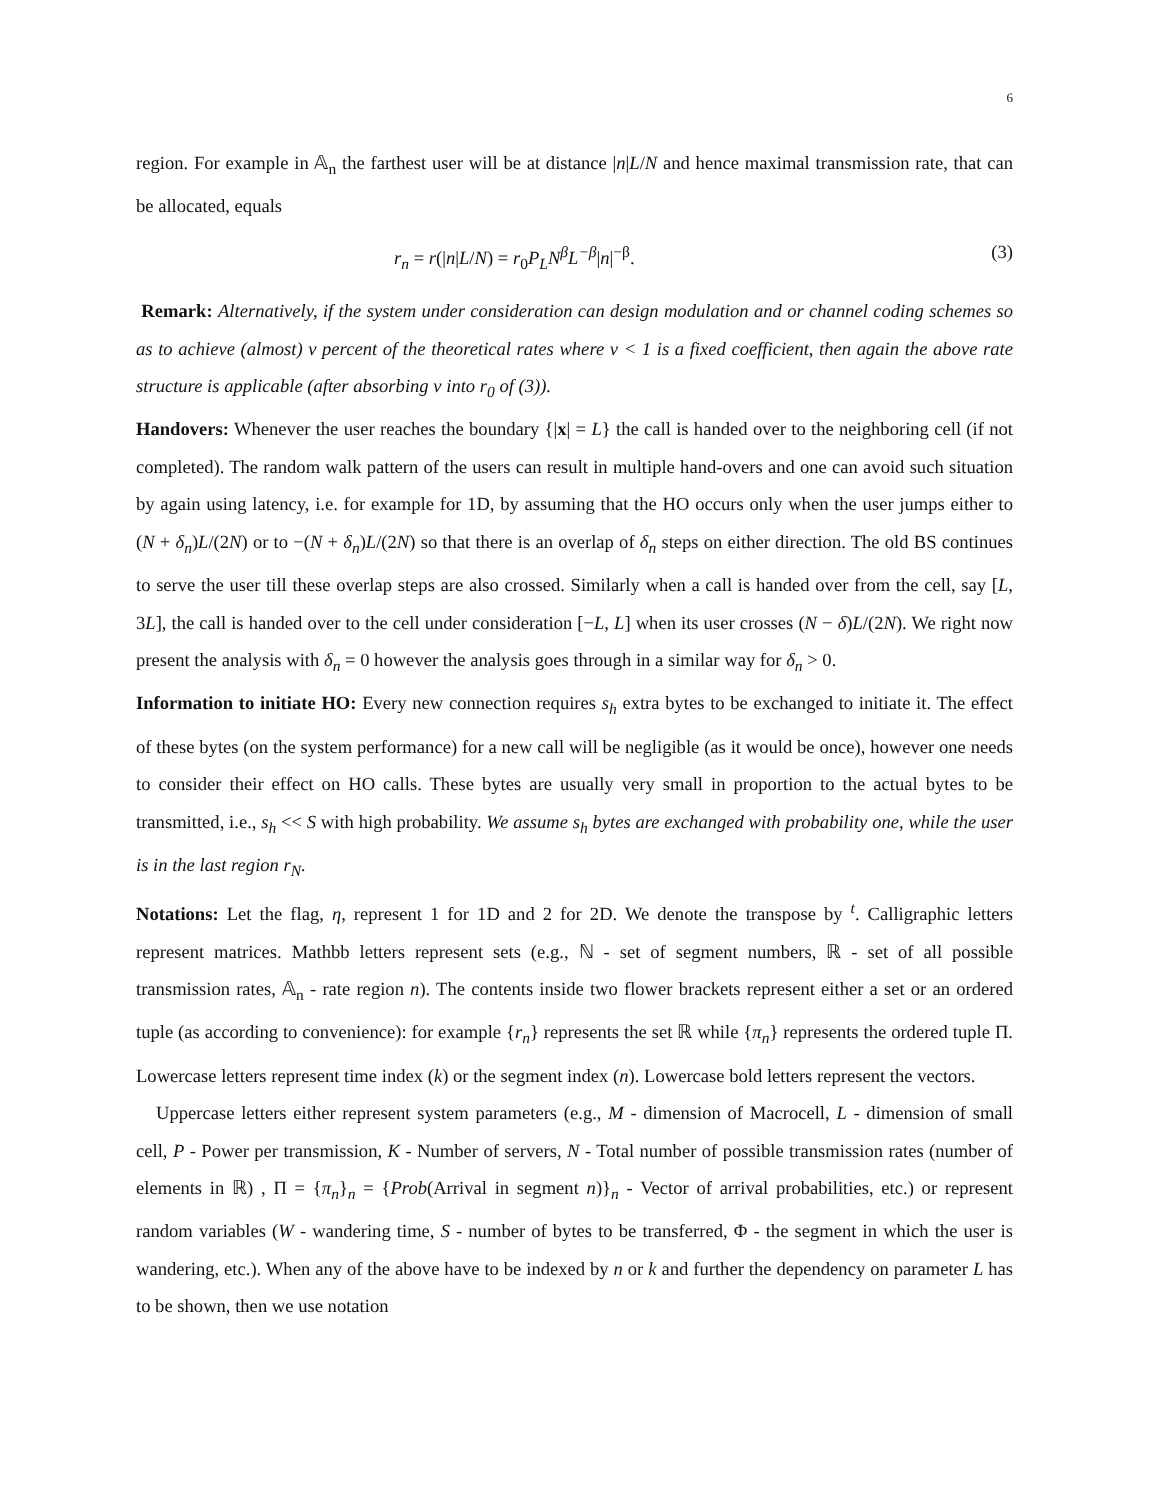6
region. For example in 𝔸<sub>n</sub> the farthest user will be at distance |n|L/N and hence maximal transmission rate, that can be allocated, equals
r<sub>n</sub> = r(|n|L/N) = r<sub>0</sub>P<sub>L</sub>N<sup>β</sup>L<sup>−β</sup>|n|<sup>−β</sup>. (3)
Remark: Alternatively, if the system under consideration can design modulation and or channel coding schemes so as to achieve (almost) ν percent of the theoretical rates where ν < 1 is a fixed coefficient, then again the above rate structure is applicable (after absorbing ν into r<sub>0</sub> of (3)).
Handovers: Whenever the user reaches the boundary {|x| = L} the call is handed over to the neighboring cell (if not completed). The random walk pattern of the users can result in multiple hand-overs and one can avoid such situation by again using latency, i.e. for example for 1D, by assuming that the HO occurs only when the user jumps either to (N + δ<sub>n</sub>)L/(2N) or to −(N + δ<sub>n</sub>)L/(2N) so that there is an overlap of δ<sub>n</sub> steps on either direction. The old BS continues to serve the user till these overlap steps are also crossed. Similarly when a call is handed over from the cell, say [L, 3L], the call is handed over to the cell under consideration [−L, L] when its user crosses (N − δ)L/(2N). We right now present the analysis with δ<sub>n</sub> = 0 however the analysis goes through in a similar way for δ<sub>n</sub> > 0.
Information to initiate HO: Every new connection requires s<sub>h</sub> extra bytes to be exchanged to initiate it. The effect of these bytes (on the system performance) for a new call will be negligible (as it would be once), however one needs to consider their effect on HO calls. These bytes are usually very small in proportion to the actual bytes to be transmitted, i.e., s<sub>h</sub> << S with high probability. We assume s<sub>h</sub> bytes are exchanged with probability one, while the user is in the last region r<sub>N</sub>.
Notations: Let the flag, η, represent 1 for 1D and 2 for 2D. We denote the transpose by <sup>t</sup>. Calligraphic letters represent matrices. Mathbb letters represent sets (e.g., ℕ - set of segment numbers, ℝ - set of all possible transmission rates, 𝔸<sub>n</sub> - rate region n). The contents inside two flower brackets represent either a set or an ordered tuple (as according to convenience): for example {r<sub>n</sub>} represents the set ℝ while {π<sub>n</sub>} represents the ordered tuple Π. Lowercase letters represent time index (k) or the segment index (n). Lowercase bold letters represent the vectors.
Uppercase letters either represent system parameters (e.g., M - dimension of Macrocell, L - dimension of small cell, P - Power per transmission, K - Number of servers, N - Total number of possible transmission rates (number of elements in ℝ) , Π = {π<sub>n</sub>}<sub>n</sub> = {Prob(Arrival in segment n)}<sub>n</sub> - Vector of arrival probabilities, etc.) or represent random variables (W - wandering time, S - number of bytes to be transferred, Φ - the segment in which the user is wandering, etc.). When any of the above have to be indexed by n or k and further the dependency on parameter L has to be shown, then we use notation